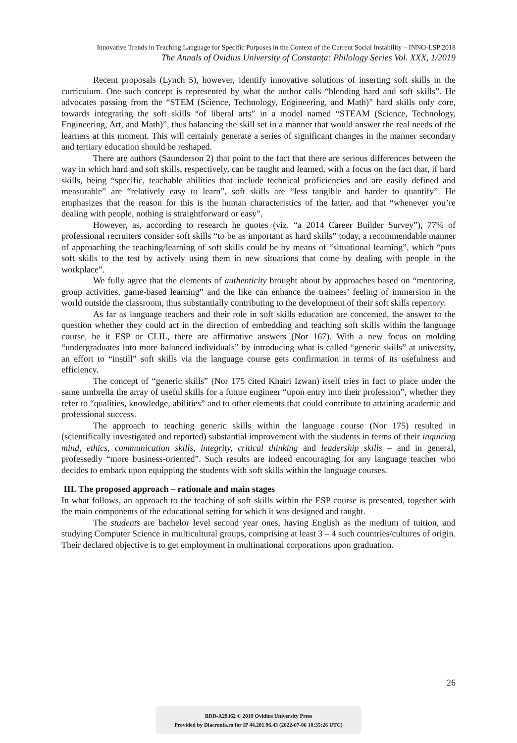Innovative Trends in Teaching Language for Specific Purposes in the Context of the Current Social Instability – INNO-LSP 2018
The Annals of Ovidius University of Constanța: Philology Series Vol. XXX, 1/2019
Recent proposals (Lynch 5), however, identify innovative solutions of inserting soft skills in the curriculum. One such concept is represented by what the author calls “blending hard and soft skills”. He advocates passing from the “STEM (Science, Technology, Engineering, and Math)” hard skills only core, towards integrating the soft skills “of liberal arts” in a model named “STEAM (Science, Technology, Engineering, Art, and Math)”, thus balancing the skill set in a manner that would answer the real needs of the learners at this moment. This will certainly generate a series of significant changes in the manner secondary and tertiary education should be reshaped.
There are authors (Saunderson 2) that point to the fact that there are serious differences between the way in which hard and soft skills, respectively, can be taught and learned, with a focus on the fact that, if hard skills, being “specific, teachable abilities that include technical proficiencies and are easily defined and measurable” are “relatively easy to learn”, soft skills are “less tangible and harder to quantify”. He emphasizes that the reason for this is the human characteristics of the latter, and that “whenever you’re dealing with people, nothing is straightforward or easy”.
However, as, according to research he quotes (viz. “a 2014 Career Builder Survey”), 77% of professional recruiters consider soft skills “to be as important as hard skills” today, a recommendable manner of approaching the teaching/learning of soft skills could be by means of “situational learning”, which “puts soft skills to the test by actively using them in new situations that come by dealing with people in the workplace”.
We fully agree that the elements of authenticity brought about by approaches based on “mentoring, group activities, game-based learning” and the like can enhance the trainees’ feeling of immersion in the world outside the classroom, thus substantially contributing to the development of their soft skills repertory.
As far as language teachers and their role in soft skills education are concerned, the answer to the question whether they could act in the direction of embedding and teaching soft skills within the language course, be it ESP or CLIL, there are affirmative answers (Nor 167). With a new focus on molding “undergraduates into more balanced individuals” by introducing what is called “generic skills” at university, an effort to “instill” soft skills via the language course gets confirmation in terms of its usefulness and efficiency.
The concept of “generic skills” (Nor 175 cited Khairi Izwan) itself tries in fact to place under the same umbrella the array of useful skills for a future engineer “upon entry into their profession”, whether they refer to “qualities, knowledge, abilities” and to other elements that could contribute to attaining academic and professional success.
The approach to teaching generic skills within the language course (Nor 175) resulted in (scientifically investigated and reported) substantial improvement with the students in terms of their inquiring mind, ethics, communication skills, integrity, critical thinking and leadership skills – and in general, professedly “more business-oriented”. Such results are indeed encouraging for any language teacher who decides to embark upon equipping the students with soft skills within the language courses.
III. The proposed approach – rationale and main stages
In what follows, an approach to the teaching of soft skills within the ESP course is presented, together with the main components of the educational setting for which it was designed and taught.
The students are bachelor level second year ones, having English as the medium of tuition, and studying Computer Science in multicultural groups, comprising at least 3 – 4 such countries/cultures of origin. Their declared objective is to get employment in multinational corporations upon graduation.
26
BDD-A29362 © 2019 Ovidius University Press
Provided by Diacronia.ro for IP 44.201.96.43 (2022-07-06 18:35:26 UTC)